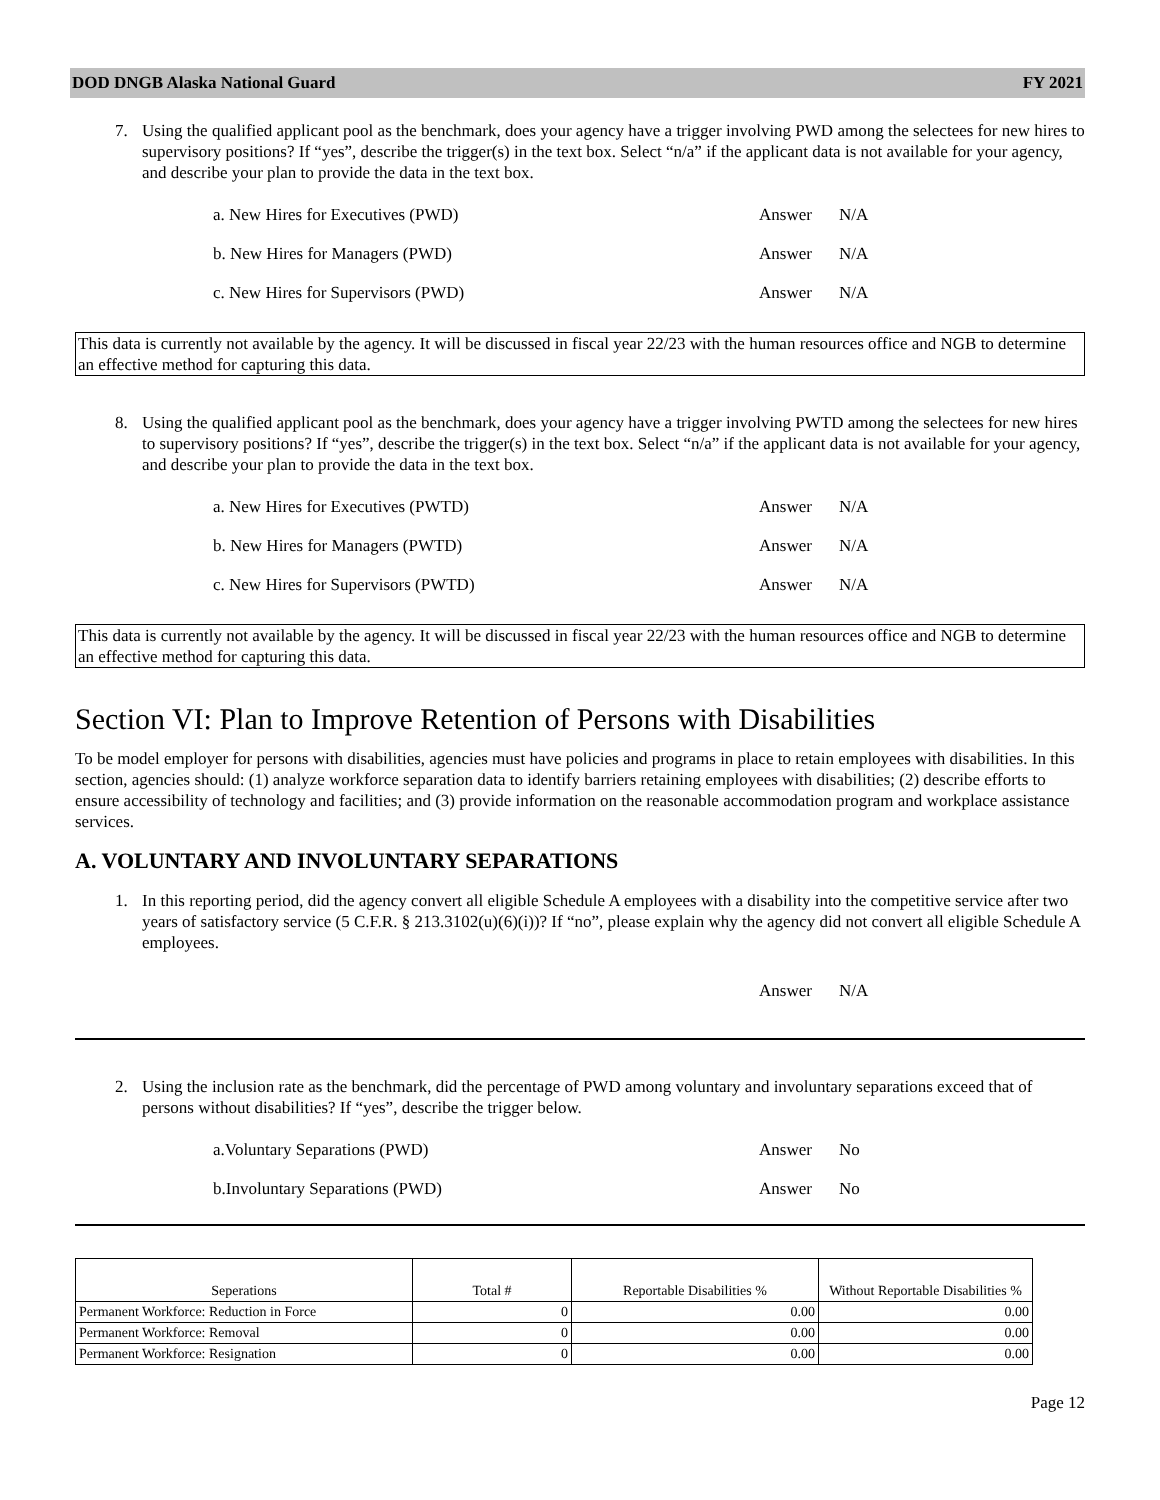DOD DNGB Alaska National Guard FY 2021
7. Using the qualified applicant pool as the benchmark, does your agency have a trigger involving PWD among the selectees for new hires to supervisory positions? If “yes”, describe the trigger(s) in the text box. Select “n/a” if the applicant data is not available for your agency, and describe your plan to provide the data in the text box.
a. New Hires for Executives (PWD) Answer N/A
b. New Hires for Managers (PWD) Answer N/A
c. New Hires for Supervisors (PWD) Answer N/A
This data is currently not available by the agency. It will be discussed in fiscal year 22/23 with the human resources office and NGB to determine an effective method for capturing this data.
8. Using the qualified applicant pool as the benchmark, does your agency have a trigger involving PWTD among the selectees for new hires to supervisory positions? If “yes”, describe the trigger(s) in the text box. Select “n/a” if the applicant data is not available for your agency, and describe your plan to provide the data in the text box.
a. New Hires for Executives (PWTD) Answer N/A
b. New Hires for Managers (PWTD) Answer N/A
c. New Hires for Supervisors (PWTD) Answer N/A
This data is currently not available by the agency. It will be discussed in fiscal year 22/23 with the human resources office and NGB to determine an effective method for capturing this data.
Section VI: Plan to Improve Retention of Persons with Disabilities
To be model employer for persons with disabilities, agencies must have policies and programs in place to retain employees with disabilities. In this section, agencies should: (1) analyze workforce separation data to identify barriers retaining employees with disabilities; (2) describe efforts to ensure accessibility of technology and facilities; and (3) provide information on the reasonable accommodation program and workplace assistance services.
A. VOLUNTARY AND INVOLUNTARY SEPARATIONS
1. In this reporting period, did the agency convert all eligible Schedule A employees with a disability into the competitive service after two years of satisfactory service (5 C.F.R. § 213.3102(u)(6)(i))? If “no”, please explain why the agency did not convert all eligible Schedule A employees.
Answer N/A
2. Using the inclusion rate as the benchmark, did the percentage of PWD among voluntary and involuntary separations exceed that of persons without disabilities? If “yes”, describe the trigger below.
a.Voluntary Separations (PWD) Answer No
b.Involuntary Separations (PWD) Answer No
| Seperations | Total # | Reportable Disabilities % | Without Reportable Disabilities % |
| --- | --- | --- | --- |
| Permanent Workforce: Reduction in Force | 0 | 0.00 | 0.00 |
| Permanent Workforce: Removal | 0 | 0.00 | 0.00 |
| Permanent Workforce: Resignation | 0 | 0.00 | 0.00 |
Page 12